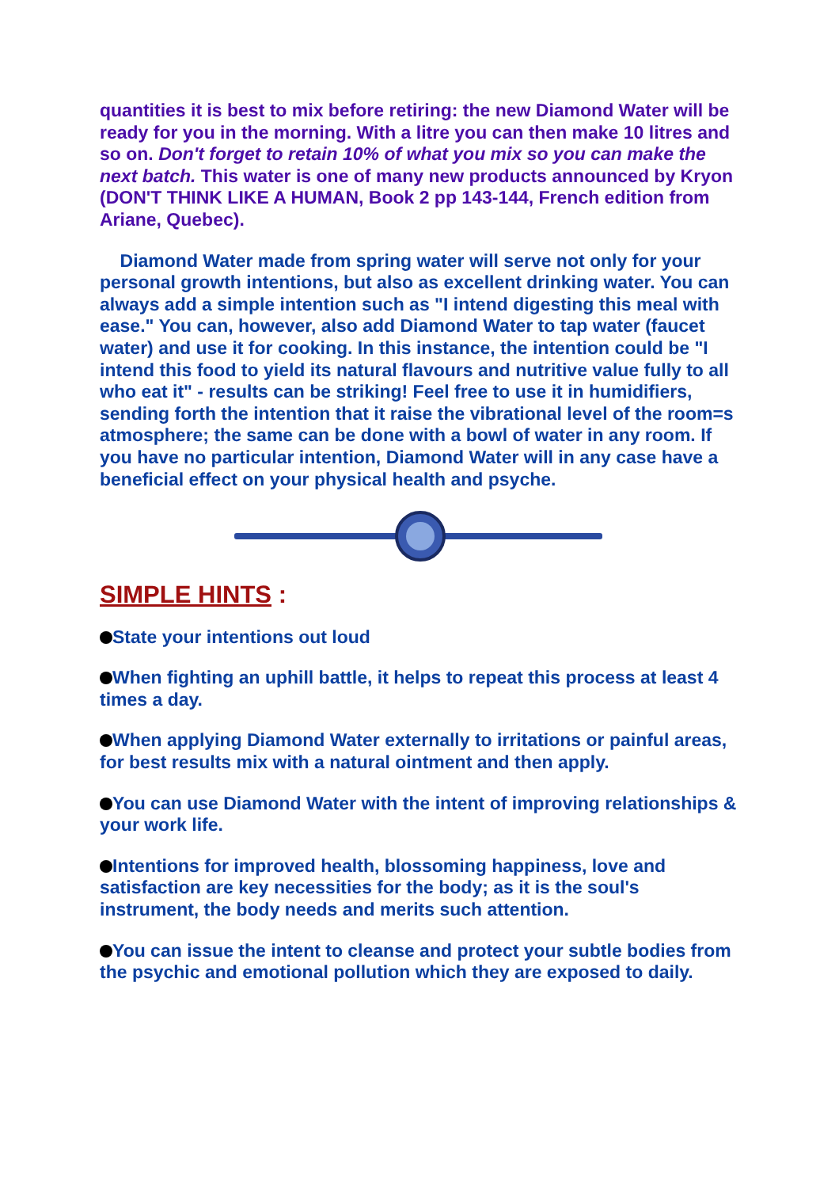quantities it is best to mix before retiring: the new Diamond Water will be ready for you in the morning. With a litre you can then make 10 litres and so on. Don't forget to retain 10% of what you mix so you can make the next batch. This water is one of many new products announced by Kryon (DON'T THINK LIKE A HUMAN, Book 2 pp 143-144, French edition from Ariane, Quebec).
Diamond Water made from spring water will serve not only for your personal growth intentions, but also as excellent drinking water. You can always add a simple intention such as "I intend digesting this meal with ease." You can, however, also add Diamond Water to tap water (faucet water) and use it for cooking. In this instance, the intention could be "I intend this food to yield its natural flavours and nutritive value fully to all who eat it" - results can be striking! Feel free to use it in humidifiers, sending forth the intention that it raise the vibrational level of the room=s atmosphere; the same can be done with a bowl of water in any room. If you have no particular intention, Diamond Water will in any case have a beneficial effect on your physical health and psyche.
SIMPLE HINTS :
State your intentions out loud with firm conviction.
When fighting an uphill battle, it helps to repeat this process at least 4 times a day.
When applying Diamond Water externally to irritations or painful areas, for best results mix with a natural ointment after verbalising an intent and then apply.
You can use Diamond Water with the intent of improving relationships & your work life.
Intentions for improved health, blossoming happiness, love and satisfaction are key necessities for the body; as it is the soul's instrument, the body needs and merits such attention.
You can issue the intent to cleanse and protect your subtle bodies from the psychic and emotional pollution which they are exposed to daily.